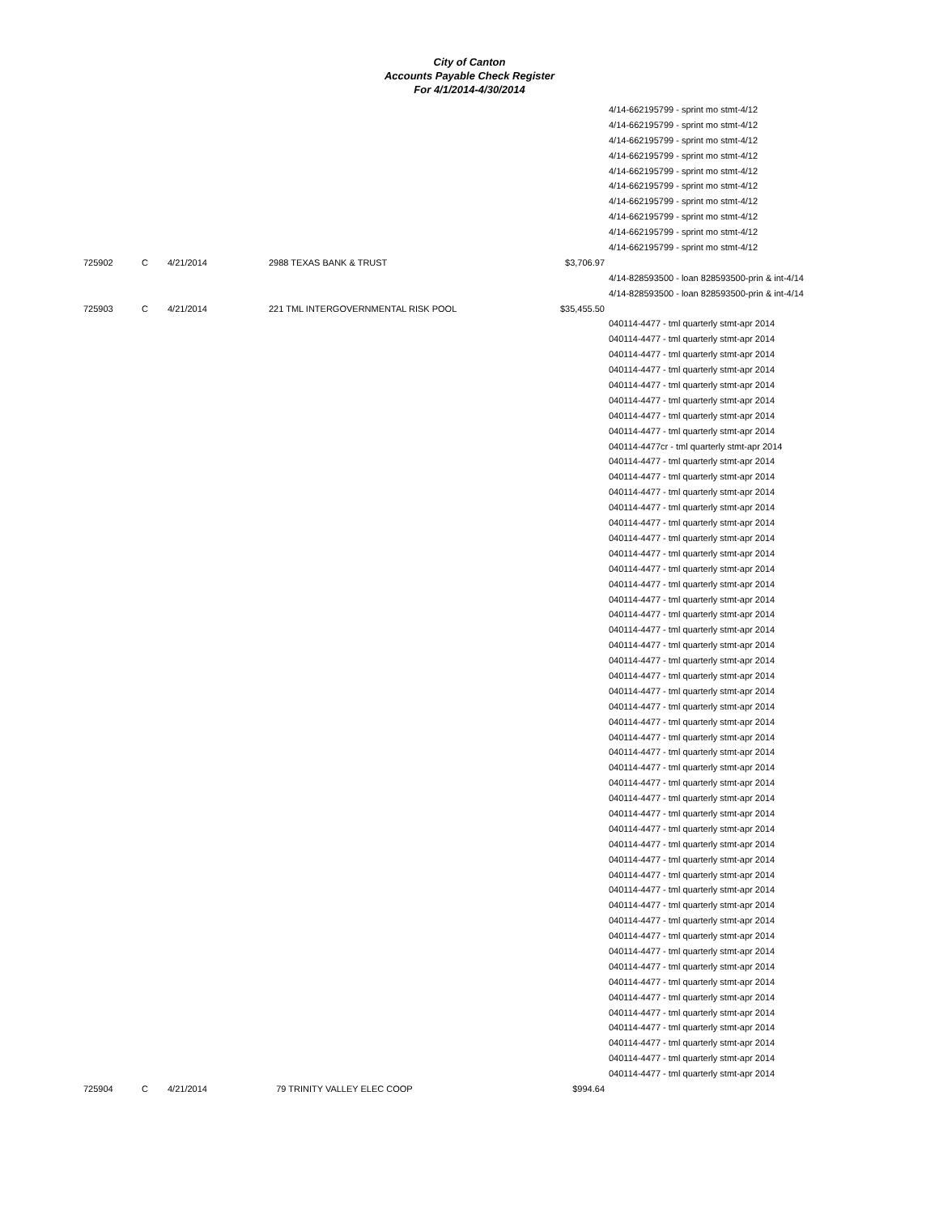City of Canton
Accounts Payable Check Register
For 4/1/2014-4/30/2014
| | | | | | 4/14-662195799 - sprint mo stmt-4/12 |
| | | | | | 4/14-662195799 - sprint mo stmt-4/12 |
| | | | | | 4/14-662195799 - sprint mo stmt-4/12 |
| | | | | | 4/14-662195799 - sprint mo stmt-4/12 |
| | | | | | 4/14-662195799 - sprint mo stmt-4/12 |
| | | | | | 4/14-662195799 - sprint mo stmt-4/12 |
| | | | | | 4/14-662195799 - sprint mo stmt-4/12 |
| | | | | | 4/14-662195799 - sprint mo stmt-4/12 |
| | | | | | 4/14-662195799 - sprint mo stmt-4/12 |
| | | | | | 4/14-662195799 - sprint mo stmt-4/12 |
| 725902 | C | 4/21/2014 | 2988 TEXAS BANK & TRUST | $3,706.97 | |
| | | | | | 4/14-828593500 - loan 828593500-prin & int-4/14 |
| | | | | | 4/14-828593500 - loan 828593500-prin & int-4/14 |
| 725903 | C | 4/21/2014 | 221 TML INTERGOVERNMENTAL RISK POOL | $35,455.50 | |
| | | | | | 040114-4477 - tml quarterly stmt-apr 2014 |
| | | | | | 040114-4477 - tml quarterly stmt-apr 2014 |
| | | | | | 040114-4477 - tml quarterly stmt-apr 2014 |
| | | | | | 040114-4477 - tml quarterly stmt-apr 2014 |
| | | | | | 040114-4477 - tml quarterly stmt-apr 2014 |
| | | | | | 040114-4477 - tml quarterly stmt-apr 2014 |
| | | | | | 040114-4477 - tml quarterly stmt-apr 2014 |
| | | | | | 040114-4477 - tml quarterly stmt-apr 2014 |
| | | | | | 040114-4477cr - tml quarterly stmt-apr 2014 |
| | | | | | 040114-4477 - tml quarterly stmt-apr 2014 |
| | | | | | 040114-4477 - tml quarterly stmt-apr 2014 |
| | | | | | 040114-4477 - tml quarterly stmt-apr 2014 |
| | | | | | 040114-4477 - tml quarterly stmt-apr 2014 |
| | | | | | 040114-4477 - tml quarterly stmt-apr 2014 |
| | | | | | 040114-4477 - tml quarterly stmt-apr 2014 |
| | | | | | 040114-4477 - tml quarterly stmt-apr 2014 |
| | | | | | 040114-4477 - tml quarterly stmt-apr 2014 |
| | | | | | 040114-4477 - tml quarterly stmt-apr 2014 |
| | | | | | 040114-4477 - tml quarterly stmt-apr 2014 |
| | | | | | 040114-4477 - tml quarterly stmt-apr 2014 |
| | | | | | 040114-4477 - tml quarterly stmt-apr 2014 |
| | | | | | 040114-4477 - tml quarterly stmt-apr 2014 |
| | | | | | 040114-4477 - tml quarterly stmt-apr 2014 |
| | | | | | 040114-4477 - tml quarterly stmt-apr 2014 |
| | | | | | 040114-4477 - tml quarterly stmt-apr 2014 |
| | | | | | 040114-4477 - tml quarterly stmt-apr 2014 |
| | | | | | 040114-4477 - tml quarterly stmt-apr 2014 |
| | | | | | 040114-4477 - tml quarterly stmt-apr 2014 |
| | | | | | 040114-4477 - tml quarterly stmt-apr 2014 |
| | | | | | 040114-4477 - tml quarterly stmt-apr 2014 |
| | | | | | 040114-4477 - tml quarterly stmt-apr 2014 |
| | | | | | 040114-4477 - tml quarterly stmt-apr 2014 |
| | | | | | 040114-4477 - tml quarterly stmt-apr 2014 |
| | | | | | 040114-4477 - tml quarterly stmt-apr 2014 |
| | | | | | 040114-4477 - tml quarterly stmt-apr 2014 |
| | | | | | 040114-4477 - tml quarterly stmt-apr 2014 |
| | | | | | 040114-4477 - tml quarterly stmt-apr 2014 |
| | | | | | 040114-4477 - tml quarterly stmt-apr 2014 |
| | | | | | 040114-4477 - tml quarterly stmt-apr 2014 |
| | | | | | 040114-4477 - tml quarterly stmt-apr 2014 |
| | | | | | 040114-4477 - tml quarterly stmt-apr 2014 |
| | | | | | 040114-4477 - tml quarterly stmt-apr 2014 |
| | | | | | 040114-4477 - tml quarterly stmt-apr 2014 |
| | | | | | 040114-4477 - tml quarterly stmt-apr 2014 |
| | | | | | 040114-4477 - tml quarterly stmt-apr 2014 |
| | | | | | 040114-4477 - tml quarterly stmt-apr 2014 |
| | | | | | 040114-4477 - tml quarterly stmt-apr 2014 |
| | | | | | 040114-4477 - tml quarterly stmt-apr 2014 |
| | | | | | 040114-4477 - tml quarterly stmt-apr 2014 |
| | | | | | 040114-4477 - tml quarterly stmt-apr 2014 |
| 725904 | C | 4/21/2014 | 79 TRINITY VALLEY ELEC COOP | $994.64 | |